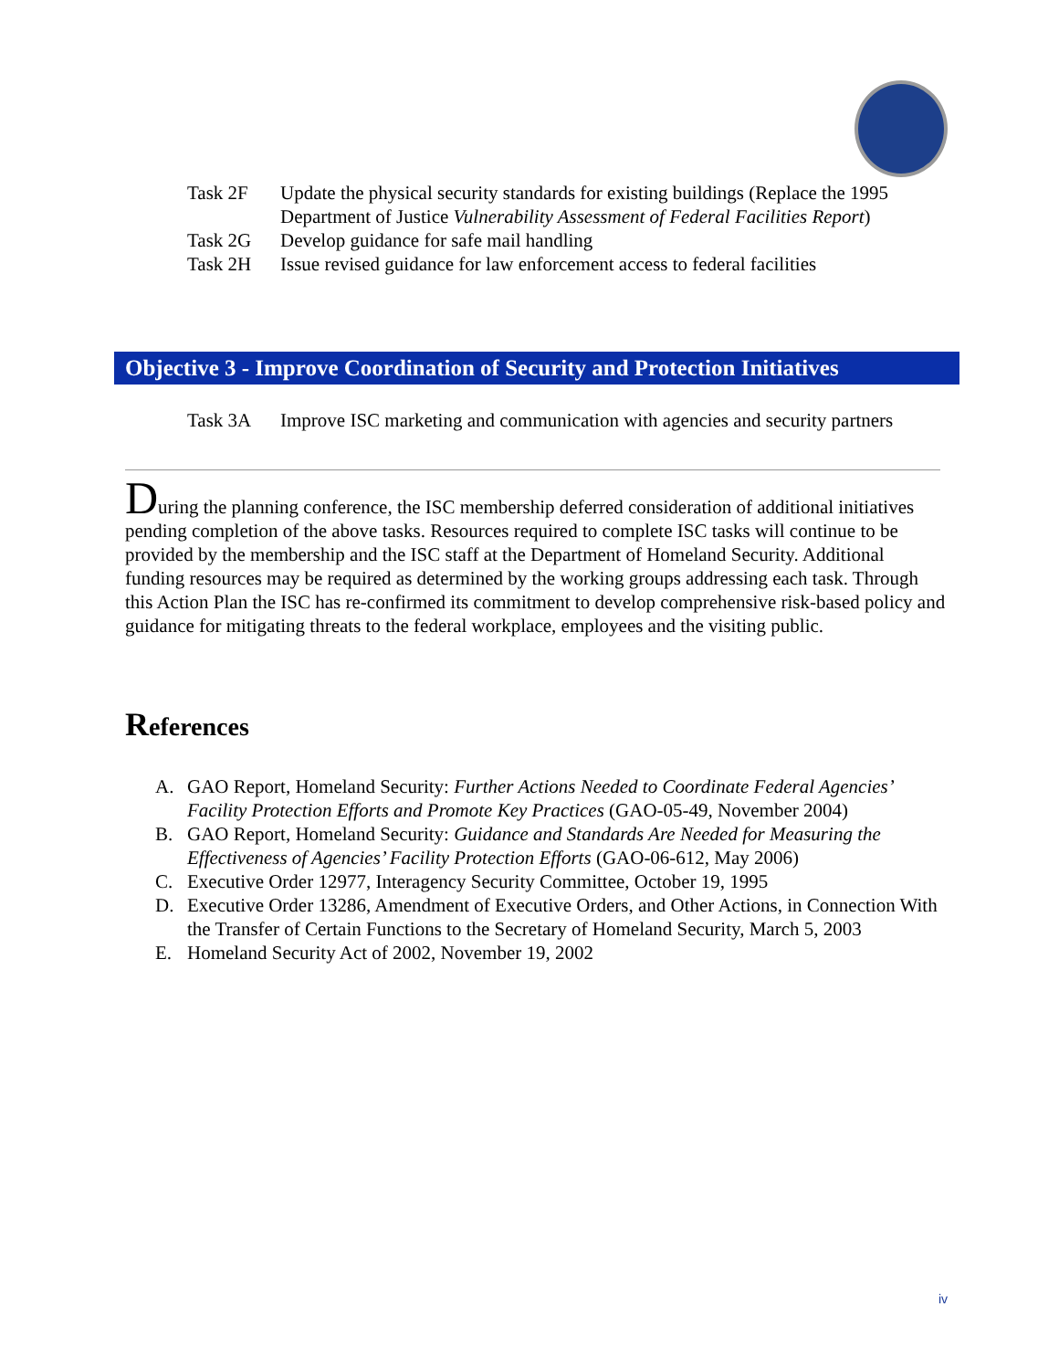Task 2F Update the physical security standards for existing buildings (Replace the 1995 Department of Justice Vulnerability Assessment of Federal Facilities Report)
Task 2G Develop guidance for safe mail handling
Task 2H Issue revised guidance for law enforcement access to federal facilities
Objective 3 - Improve Coordination of Security and Protection Initiatives
Task 3A Improve ISC marketing and communication with agencies and security partners
During the planning conference, the ISC membership deferred consideration of additional initiatives pending completion of the above tasks. Resources required to complete ISC tasks will continue to be provided by the membership and the ISC staff at the Department of Homeland Security. Additional funding resources may be required as determined by the working groups addressing each task. Through this Action Plan the ISC has re-confirmed its commitment to develop comprehensive risk-based policy and guidance for mitigating threats to the federal workplace, employees and the visiting public.
References
A. GAO Report, Homeland Security: Further Actions Needed to Coordinate Federal Agencies’ Facility Protection Efforts and Promote Key Practices (GAO-05-49, November 2004)
B. GAO Report, Homeland Security: Guidance and Standards Are Needed for Measuring the Effectiveness of Agencies’ Facility Protection Efforts (GAO-06-612, May 2006)
C. Executive Order 12977, Interagency Security Committee, October 19, 1995
D. Executive Order 13286, Amendment of Executive Orders, and Other Actions, in Connection With the Transfer of Certain Functions to the Secretary of Homeland Security, March 5, 2003
E. Homeland Security Act of 2002, November 19, 2002
iv